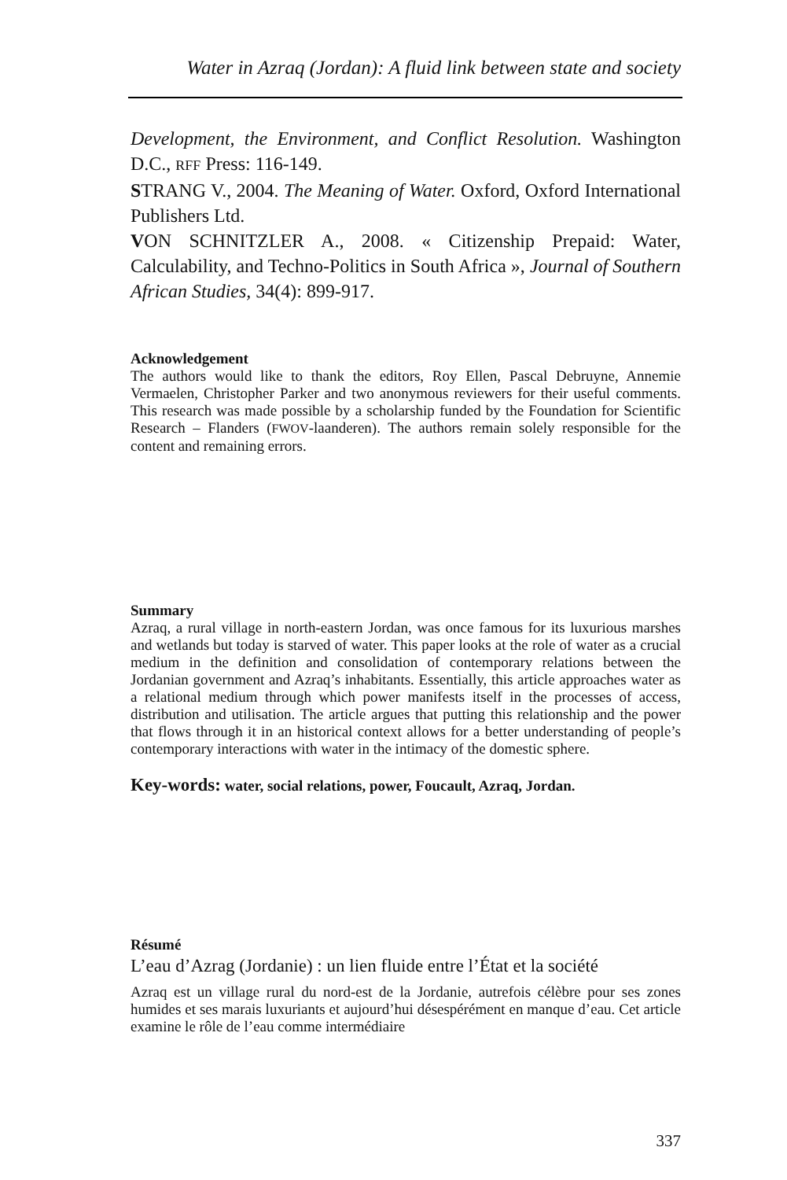Water in Azraq (Jordan): A fluid link between state and society
Development, the Environment, and Conflict Resolution. Washington D.C., RFF Press: 116-149.
STRANG V., 2004. The Meaning of Water. Oxford, Oxford International Publishers Ltd.
VON SCHNITZLER A., 2008. « Citizenship Prepaid: Water, Calculability, and Techno-Politics in South Africa », Journal of Southern African Studies, 34(4): 899-917.
Acknowledgement
The authors would like to thank the editors, Roy Ellen, Pascal Debruyne, Annemie Vermaelen, Christopher Parker and two anonymous reviewers for their useful comments. This research was made possible by a scholarship funded by the Foundation for Scientific Research – Flanders (FWOV-laanderen). The authors remain solely responsible for the content and remaining errors.
Summary
Azraq, a rural village in north-eastern Jordan, was once famous for its luxurious marshes and wetlands but today is starved of water. This paper looks at the role of water as a crucial medium in the definition and consolidation of contemporary relations between the Jordanian government and Azraq’s inhabitants. Essentially, this article approaches water as a relational medium through which power manifests itself in the processes of access, distribution and utilisation. The article argues that putting this relationship and the power that flows through it in an historical context allows for a better understanding of people’s contemporary interactions with water in the intimacy of the domestic sphere.
Key-words: water, social relations, power, Foucault, Azraq, Jordan.
Résumé
L’eau d’Azrag (Jordanie) : un lien fluide entre l’État et la société
Azraq est un village rural du nord-est de la Jordanie, autrefois célèbre pour ses zones humides et ses marais luxuriants et aujourd’hui désespérément en manque d’eau. Cet article examine le rôle de l’eau comme intermédiaire
337